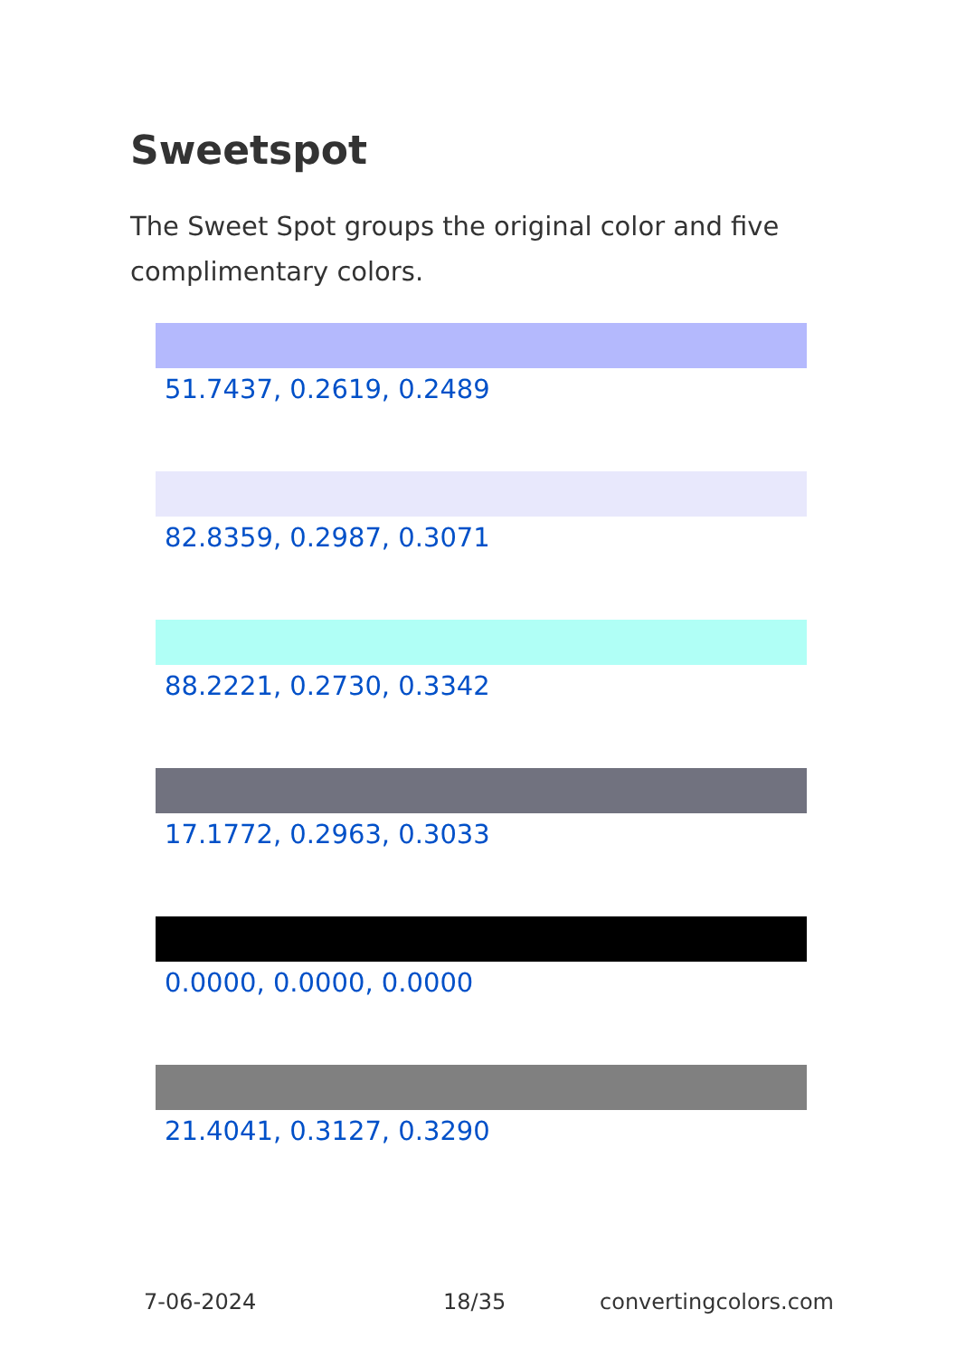Sweetspot
The Sweet Spot groups the original color and five complimentary colors.
51.7437, 0.2619, 0.2489
82.8359, 0.2987, 0.3071
88.2221, 0.2730, 0.3342
17.1772, 0.2963, 0.3033
0.0000, 0.0000, 0.0000
21.4041, 0.3127, 0.3290
7-06-2024 18/35 convertingcolors.com